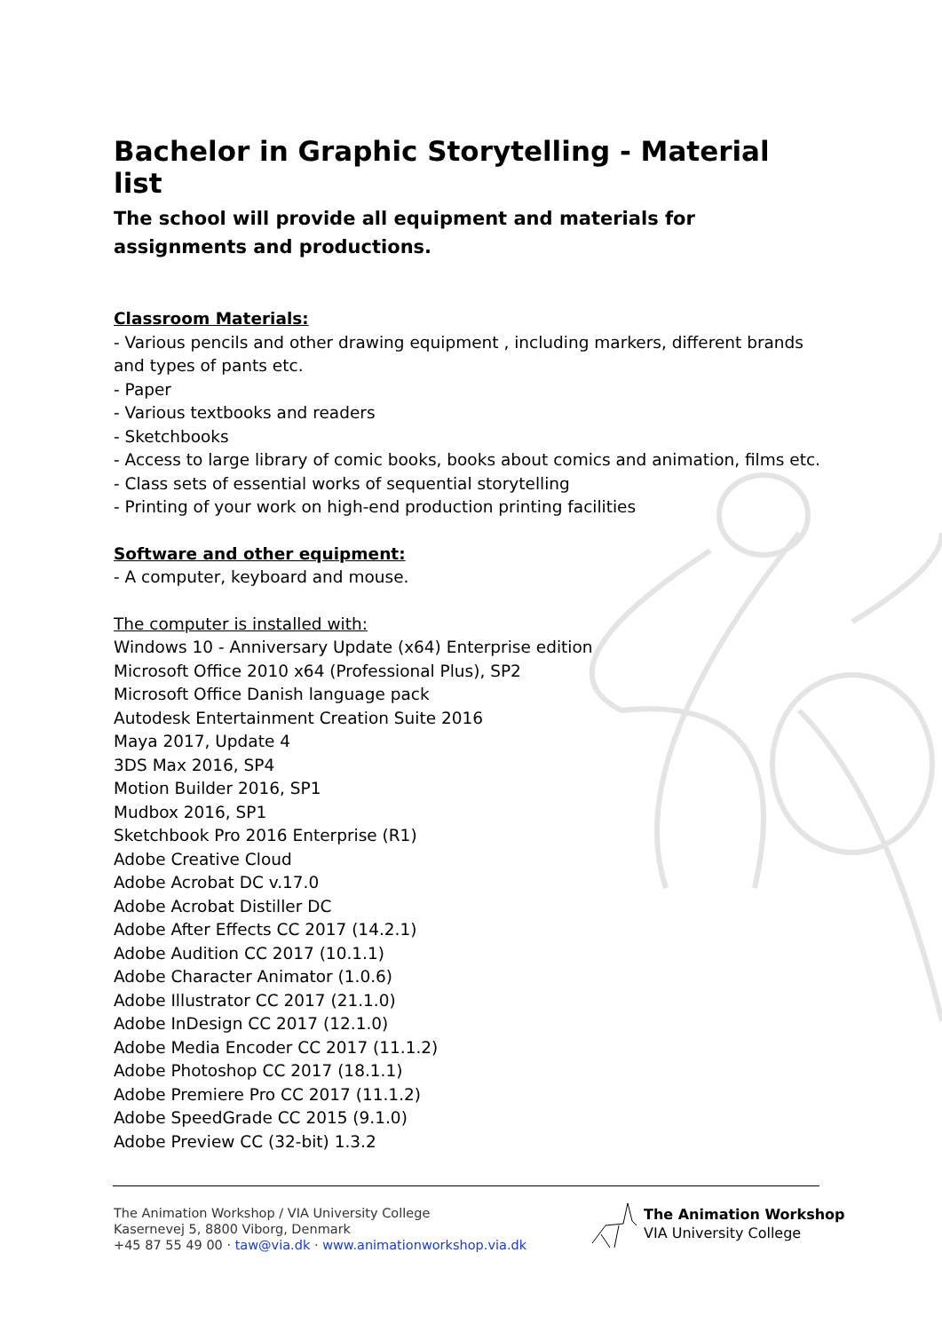Bachelor in Graphic Storytelling - Material list
The school will provide all equipment and materials for assignments and productions.
Classroom Materials:
- Various pencils and other drawing equipment , including markers, different brands and types of pants etc.
- Paper
- Various textbooks and readers
- Sketchbooks
- Access to large library of comic books, books about comics and animation, films etc.
- Class sets of essential works of sequential storytelling
- Printing of your work on high-end production printing facilities
Software and other equipment:
- A computer, keyboard and mouse.
The computer is installed with:
Windows 10 - Anniversary Update (x64) Enterprise edition
Microsoft Office 2010 x64 (Professional Plus), SP2
Microsoft Office Danish language pack
Autodesk Entertainment Creation Suite 2016
Maya 2017, Update 4
3DS Max 2016, SP4
Motion Builder 2016, SP1
Mudbox 2016, SP1
Sketchbook Pro 2016 Enterprise (R1)
Adobe Creative Cloud
Adobe Acrobat DC v.17.0
Adobe Acrobat Distiller DC
Adobe After Effects CC 2017 (14.2.1)
Adobe Audition CC 2017 (10.1.1)
Adobe Character Animator (1.0.6)
Adobe Illustrator CC 2017 (21.1.0)
Adobe InDesign CC 2017 (12.1.0)
Adobe Media Encoder CC 2017 (11.1.2)
Adobe Photoshop CC 2017 (18.1.1)
Adobe Premiere Pro CC 2017 (11.1.2)
Adobe SpeedGrade CC 2015 (9.1.0)
Adobe Preview CC (32-bit) 1.3.2
The Animation Workshop / VIA University College
Kasernevej 5, 8800 Viborg, Denmark
+45 87 55 49 00 · taw@via.dk · www.animationworkshop.via.dk
The Animation Workshop
VIA University College